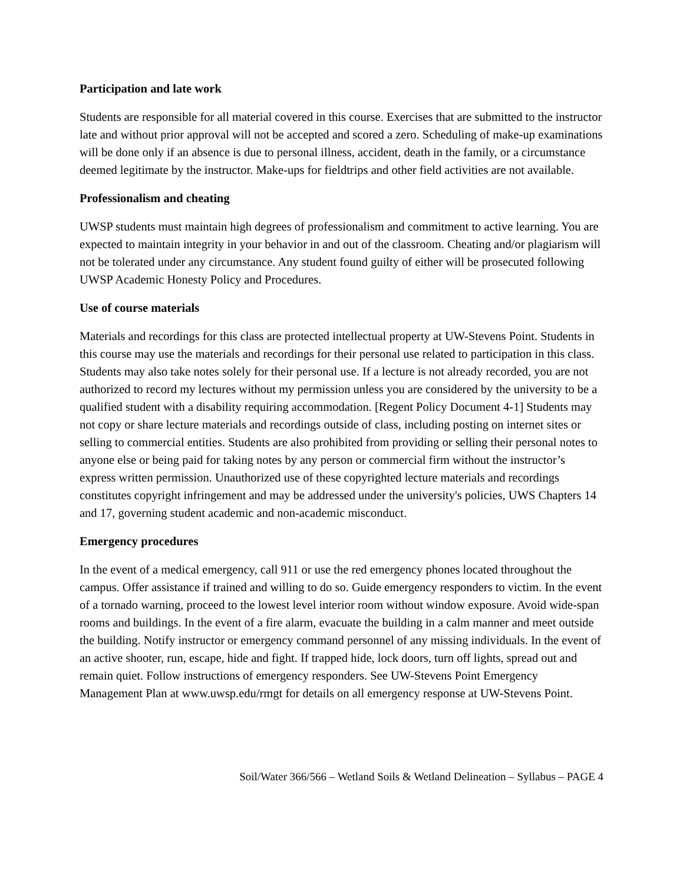Participation and late work
Students are responsible for all material covered in this course. Exercises that are submitted to the instructor late and without prior approval will not be accepted and scored a zero. Scheduling of make-up examinations will be done only if an absence is due to personal illness, accident, death in the family, or a circumstance deemed legitimate by the instructor. Make-ups for fieldtrips and other field activities are not available.
Professionalism and cheating
UWSP students must maintain high degrees of professionalism and commitment to active learning. You are expected to maintain integrity in your behavior in and out of the classroom. Cheating and/or plagiarism will not be tolerated under any circumstance. Any student found guilty of either will be prosecuted following UWSP Academic Honesty Policy and Procedures.
Use of course materials
Materials and recordings for this class are protected intellectual property at UW-Stevens Point. Students in this course may use the materials and recordings for their personal use related to participation in this class. Students may also take notes solely for their personal use. If a lecture is not already recorded, you are not authorized to record my lectures without my permission unless you are considered by the university to be a qualified student with a disability requiring accommodation. [Regent Policy Document 4-1] Students may not copy or share lecture materials and recordings outside of class, including posting on internet sites or selling to commercial entities. Students are also prohibited from providing or selling their personal notes to anyone else or being paid for taking notes by any person or commercial firm without the instructor’s express written permission. Unauthorized use of these copyrighted lecture materials and recordings constitutes copyright infringement and may be addressed under the university's policies, UWS Chapters 14 and 17, governing student academic and non-academic misconduct.
Emergency procedures
In the event of a medical emergency, call 911 or use the red emergency phones located throughout the campus. Offer assistance if trained and willing to do so. Guide emergency responders to victim. In the event of a tornado warning, proceed to the lowest level interior room without window exposure. Avoid wide-span rooms and buildings. In the event of a fire alarm, evacuate the building in a calm manner and meet outside the building. Notify instructor or emergency command personnel of any missing individuals. In the event of an active shooter, run, escape, hide and fight. If trapped hide, lock doors, turn off lights, spread out and remain quiet. Follow instructions of emergency responders. See UW-Stevens Point Emergency Management Plan at www.uwsp.edu/rmgt for details on all emergency response at UW-Stevens Point.
Soil/Water 366/566 – Wetland Soils & Wetland Delineation – Syllabus – PAGE 4